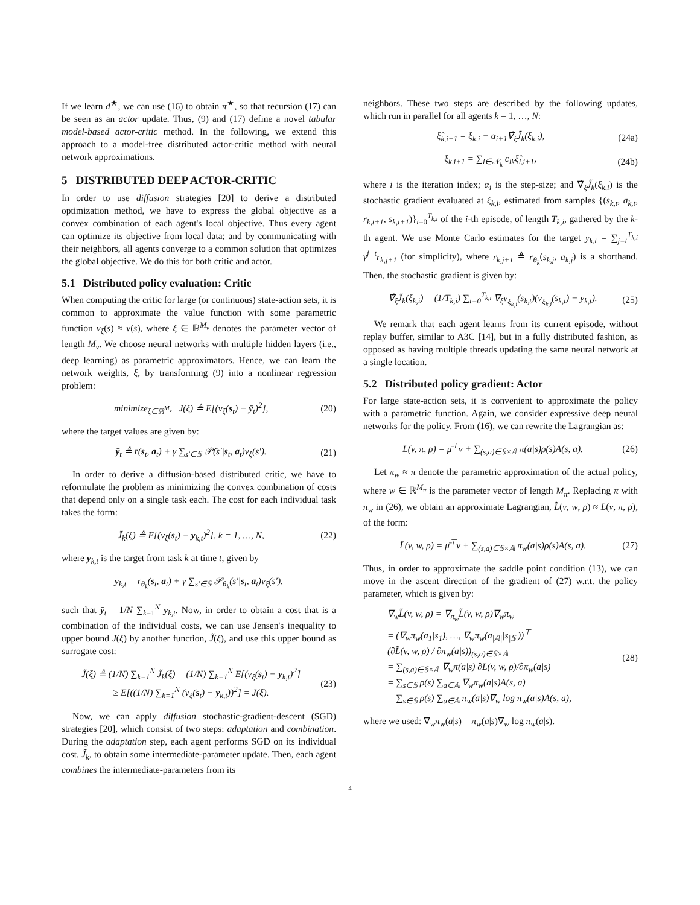If we learn d<sup>★</sup>, we can use (16) to obtain π<sup>★</sup>, so that recursion (17) can be seen as an actor update. Thus, (9) and (17) define a novel tabular model-based actor-critic method. In the following, we extend this approach to a model-free distributed actor-critic method with neural network approximations.
5 DISTRIBUTED DEEP ACTOR-CRITIC
In order to use diffusion strategies [20] to derive a distributed optimization method, we have to express the global objective as a convex combination of each agent's local objective. Thus every agent can optimize its objective from local data; and by communicating with their neighbors, all agents converge to a common solution that optimizes the global objective. We do this for both critic and actor.
5.1 Distributed policy evaluation: Critic
When computing the critic for large (or continuous) state-action sets, it is common to approximate the value function with some parametric function v<sub>ξ</sub>(s) ≈ v(s), where ξ ∈ ℝ<sup>M<sub>v</sub></sup> denotes the parameter vector of length M<sub>v</sub>. We choose neural networks with multiple hidden layers (i.e., deep learning) as parametric approximators. Hence, we can learn the network weights, ξ, by transforming (9) into a nonlinear regression problem:
minimize<sub>ξ∈ℝ<sup>M<sub>v</sub></sup></sub> J(ξ) ≜ E[(v<sub>ξ</sub>(s<sub>t</sub>) − ȳ<sub>t</sub>)<sup>2</sup>], (20)
where the target values are given by:
ȳ<sub>t</sub> ≜ r̄(s<sub>t</sub>, a<sub>t</sub>) + γ ∑<sub>s′∈𝕊</sub> 𝒫̄(s′|s<sub>t</sub>, a<sub>t</sub>)v<sub>ξ</sub>(s′). (21)
In order to derive a diffusion-based distributed critic, we have to reformulate the problem as minimizing the convex combination of costs that depend only on a single task each. The cost for each individual task takes the form:
J̃<sub>k</sub>(ξ) ≜ E[(v<sub>ξ</sub>(s<sub>t</sub>) − y<sub>k,t</sub>)<sup>2</sup>], k = 1, …, N, (22)
where y<sub>k,t</sub> is the target from task k at time t, given by
y<sub>k,t</sub> = r<sub>θ<sub>k</sub></sub>(s<sub>t</sub>, a<sub>t</sub>) + γ ∑<sub>s′∈𝕊</sub> 𝒫<sub>θ<sub>k</sub></sub>(s′|s<sub>t</sub>, a<sub>t</sub>)v<sub>ξ</sub>(s′),
such that ȳ<sub>t</sub> = 1/N ∑<sub>k=1</sub><sup>N</sup> y<sub>k,t</sub>. Now, in order to obtain a cost that is a combination of the individual costs, we can use Jensen's inequality to upper bound J(ξ) by another function, J̃(ξ), and use this upper bound as surrogate cost:
J̃(ξ) ≜ (1/N) ∑<sub>k=1</sub><sup>N</sup> J̃<sub>k</sub>(ξ) = (1/N) ∑<sub>k=1</sub><sup>N</sup> E[(v<sub>ξ</sub>(s<sub>t</sub>) − y<sub>k,t</sub>)<sup>2</sup>]
≥ E[((1/N) ∑<sub>k=1</sub><sup>N</sup> (v<sub>ξ</sub>(s<sub>t</sub>) − y<sub>k,t</sub>))<sup>2</sup>] = J(ξ). (23)
Now, we can apply diffusion stochastic-gradient-descent (SGD) strategies [20], which consist of two steps: adaptation and combination. During the adaptation step, each agent performs SGD on its individual cost, J̃<sub>k</sub>, to obtain some intermediate-parameter update. Then, each agent combines the intermediate-parameters from its
neighbors. These two steps are described by the following updates, which run in parallel for all agents k = 1, …, N:
ξ̂<sub>k,i+1</sub> = ξ<sub>k,i</sub> − α<sub>i+1</sub>∇̂<sub>ξ</sub>J̃<sub>k</sub>(ξ<sub>k,i</sub>), (24a)
ξ<sub>k,i+1</sub> = ∑<sub>l∈𝒩<sub>k</sub></sub> c<sub>lk</sub>ξ̂<sub>l,i+1</sub>, (24b)
where i is the iteration index; α<sub>i</sub> is the step-size; and ∇̂<sub>ξ</sub>J̃<sub>k</sub>(ξ<sub>k,i</sub>) is the stochastic gradient evaluated at ξ<sub>k,i</sub>, estimated from samples {(s<sub>k,t</sub>, a<sub>k,t</sub>, r<sub>k,t+1</sub>, s<sub>k,t+1</sub>)}<sub>t=0</sub><sup>T<sub>k,i</sub></sup> of the i-th episode, of length T<sub>k,i</sub>, gathered by the k-th agent. We use Monte Carlo estimates for the target y<sub>k,t</sub> = ∑<sub>j=t</sub><sup>T<sub>k,i</sub></sup> γ<sup>j−t</sup>r<sub>k,j+1</sub> (for simplicity), where r<sub>k,j+1</sub> ≜ r<sub>θ<sub>k</sub></sub>(s<sub>k,j</sub>, a<sub>k,j</sub>) is a shorthand. Then, the stochastic gradient is given by:
∇̂<sub>ξ</sub>J̃<sub>k</sub>(ξ<sub>k,i</sub>) = (1/T<sub>k,i</sub>) ∑<sub>t=0</sub><sup>T<sub>k,i</sub></sup> ∇<sub>ξ</sub>v<sub>ξ<sub>k,i</sub></sub>(s<sub>k,t</sub>)(v<sub>ξ<sub>k,i</sub></sub>(s<sub>k,t</sub>) − y<sub>k,t</sub>). (25)
We remark that each agent learns from its current episode, without replay buffer, similar to A3C [14], but in a fully distributed fashion, as opposed as having multiple threads updating the same neural network at a single location.
5.2 Distributed policy gradient: Actor
For large state-action sets, it is convenient to approximate the policy with a parametric function. Again, we consider expressive deep neural networks for the policy. From (16), we can rewrite the Lagrangian as:
L(v, π, ρ) = μ̄<sup>⊤</sup>v + ∑<sub>(s,a)∈𝕊×𝔸</sub> π(a|s)ρ(s)A(s, a). (26)
Let π<sub>w</sub> ≈ π denote the parametric approximation of the actual policy, where w ∈ ℝ<sup>M<sub>π</sub></sup> is the parameter vector of length M<sub>π</sub>. Replacing π with π<sub>w</sub> in (26), we obtain an approximate Lagrangian, L̃(v, w, ρ) ≈ L(v, π, ρ), of the form:
L̃(v, w, ρ) = μ̄<sup>⊤</sup>v + ∑<sub>(s,a)∈𝕊×𝔸</sub> π<sub>w</sub>(a|s)ρ(s)A(s, a). (27)
Thus, in order to approximate the saddle point condition (13), we can move in the ascent direction of the gradient of (27) w.r.t. the policy parameter, which is given by:
∇<sub>w</sub>L̃(v, w, ρ) = ∇<sub>π<sub>w</sub></sub>L̃(v, w, ρ)∇<sub>w</sub>π<sub>w</sub>
= (∇<sub>w</sub>π<sub>w</sub>(a<sub>1</sub>|s<sub>1</sub>), …, ∇<sub>w</sub>π<sub>w</sub>(a<sub>|𝔸|</sub>|s<sub>|𝕊|</sub>))<sup>⊤</sup>
(∂L̃(v, w, ρ) / ∂π<sub>w</sub>(a|s))<sub>(s,a)∈𝕊×𝔸</sub>
= ∑<sub>(s,a)∈𝕊×𝔸</sub> ∇<sub>w</sub>π(a|s) ∂L(v, w, ρ)/∂π<sub>w</sub>(a|s)
= ∑<sub>s∈𝕊</sub> ρ(s) ∑<sub>a∈𝔸</sub> ∇<sub>w</sub>π<sub>w</sub>(a|s)A(s, a)
= ∑<sub>s∈𝕊</sub> ρ(s) ∑<sub>a∈𝔸</sub> π<sub>w</sub>(a|s)∇<sub>w</sub> log π<sub>w</sub>(a|s)A(s, a), (28)
where we used: ∇<sub>w</sub>π<sub>w</sub>(a|s) = π<sub>w</sub>(a|s)∇<sub>w</sub> log π<sub>w</sub>(a|s).
4